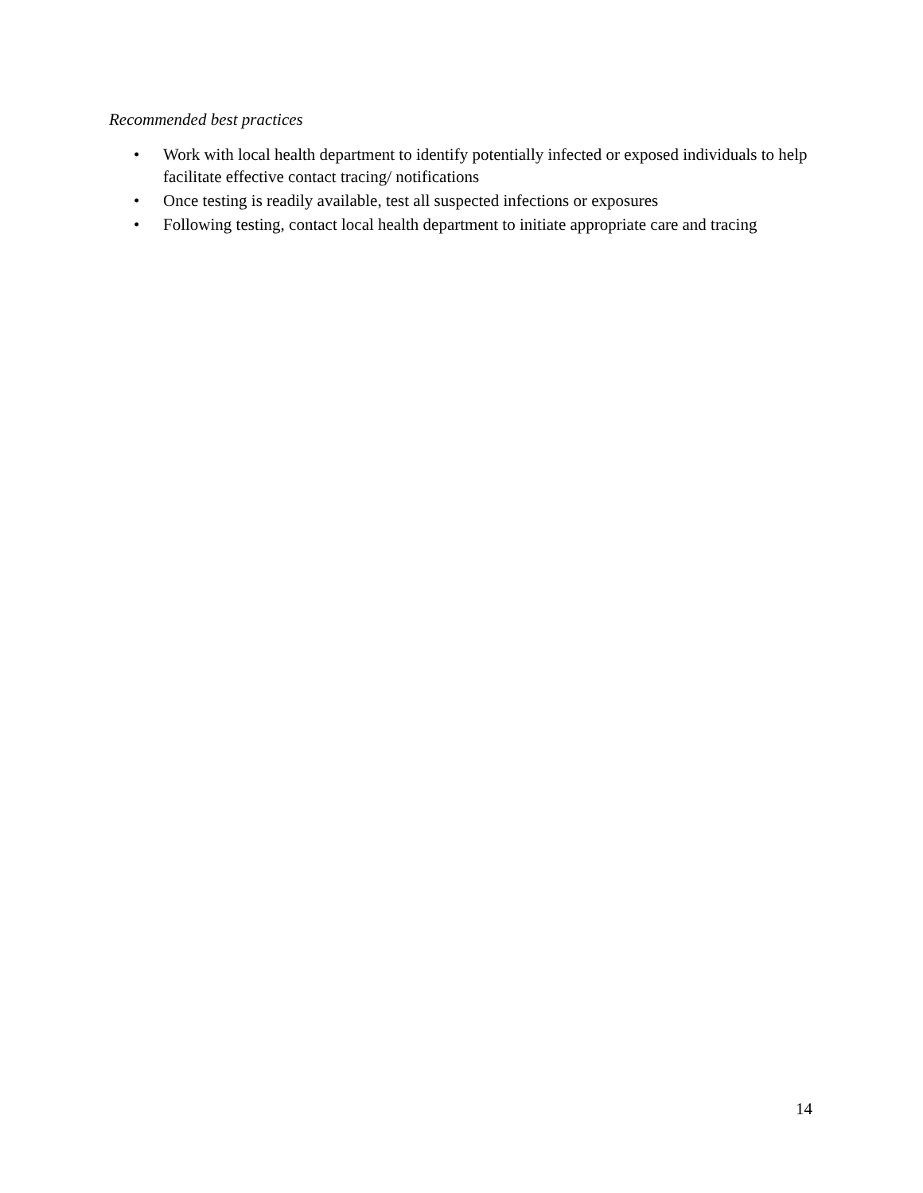Recommended best practices
• Work with local health department to identify potentially infected or exposed individuals to help facilitate effective contact tracing/ notifications
• Once testing is readily available, test all suspected infections or exposures
• Following testing, contact local health department to initiate appropriate care and tracing
14